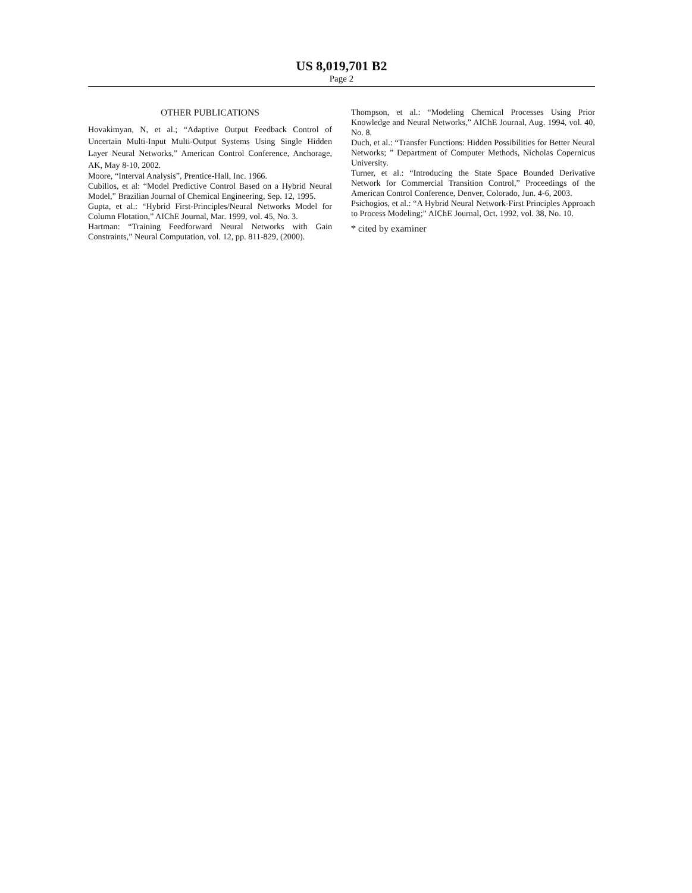US 8,019,701 B2
Page 2
OTHER PUBLICATIONS
Hovakimyan, N, et al.; “Adaptive Output Feedback Control of Uncertain Multi-Input Multi-Output Systems Using Single Hidden Layer Neural Networks,” American Control Conference, Anchorage, AK, May 8-10, 2002.
Moore, “Interval Analysis”, Prentice-Hall, Inc. 1966.
Cubillos, et al: “Model Predictive Control Based on a Hybrid Neural Model,” Brazilian Journal of Chemical Engineering, Sep. 12, 1995.
Gupta, et al.: “Hybrid First-Principles/Neural Networks Model for Column Flotation,” AIChE Journal, Mar. 1999, vol. 45, No. 3.
Hartman: “Training Feedforward Neural Networks with Gain Constraints,” Neural Computation, vol. 12, pp. 811-829, (2000).
Thompson, et al.: “Modeling Chemical Processes Using Prior Knowledge and Neural Networks,” AIChE Journal, Aug. 1994, vol. 40, No. 8.
Duch, et al.: “Transfer Functions: Hidden Possibilities for Better Neural Networks; ” Department of Computer Methods, Nicholas Copernicus University.
Turner, et al.: “Introducing the State Space Bounded Derivative Network for Commercial Transition Control,” Proceedings of the American Control Conference, Denver, Colorado, Jun. 4-6, 2003.
Psichogios, et al.: “A Hybrid Neural Network-First Principles Approach to Process Modeling;” AIChE Journal, Oct. 1992, vol. 38, No. 10.
* cited by examiner